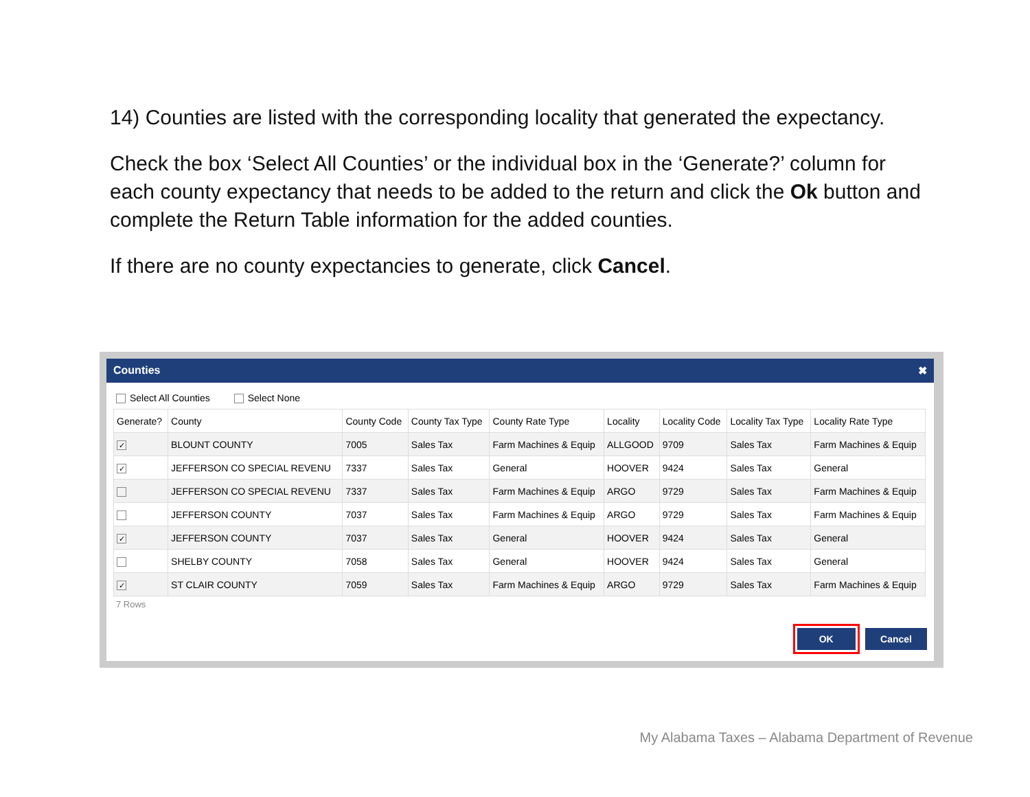14) Counties are listed with the corresponding locality that generated the expectancy.
Check the box ‘Select All Counties’ or the individual box in the ‘Generate?’ column for each county expectancy that needs to be added to the return and click the Ok button and complete the Return Table information for the added counties.
If there are no county expectancies to generate, click Cancel.
Counties ✖
Select All Counties Select None
| Generate? | County | County Code | County Tax Type | County Rate Type | Locality | Locality Code | Locality Tax Type | Locality Rate Type |
| --- | --- | --- | --- | --- | --- | --- | --- | --- |
| ✓ | BLOUNT COUNTY | 7005 | Sales Tax | Farm Machines & Equip | ALLGOOD | 9709 | Sales Tax | Farm Machines & Equip |
| ✓ | JEFFERSON CO SPECIAL REVENU | 7337 | Sales Tax | General | HOOVER | 9424 | Sales Tax | General |
| | JEFFERSON CO SPECIAL REVENU | 7337 | Sales Tax | Farm Machines & Equip | ARGO | 9729 | Sales Tax | Farm Machines & Equip |
| | JEFFERSON COUNTY | 7037 | Sales Tax | Farm Machines & Equip | ARGO | 9729 | Sales Tax | Farm Machines & Equip |
| ✓ | JEFFERSON COUNTY | 7037 | Sales Tax | General | HOOVER | 9424 | Sales Tax | General |
| | SHELBY COUNTY | 7058 | Sales Tax | General | HOOVER | 9424 | Sales Tax | General |
| ✓ | ST CLAIR COUNTY | 7059 | Sales Tax | Farm Machines & Equip | ARGO | 9729 | Sales Tax | Farm Machines & Equip |
7 Rows
OK Cancel
My Alabama Taxes – Alabama Department of Revenue